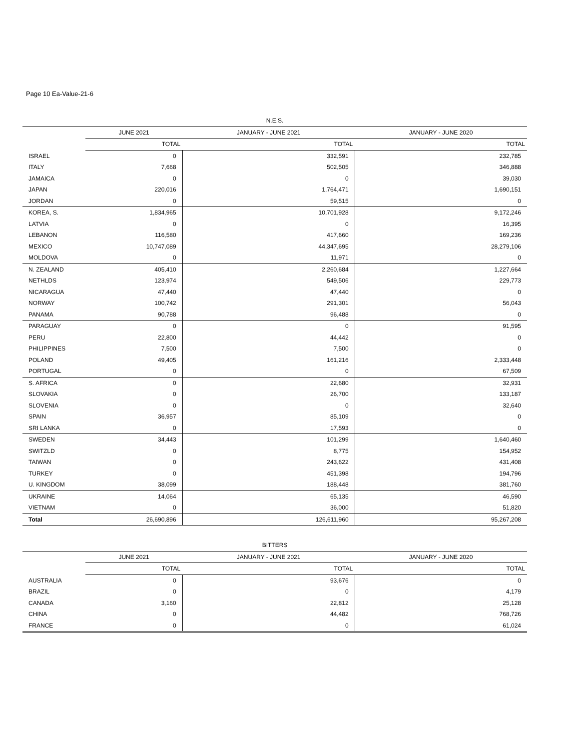Page 10 Ea-Value-21-6
| N.E.S. | | | |
| | JUNE 2021 | JANUARY - JUNE 2021 | JANUARY - JUNE 2020 |
| | TOTAL | TOTAL | TOTAL |
| ISRAEL | 0 | 332,591 | 232,785 |
| ITALY | 7,668 | 502,505 | 346,888 |
| JAMAICA | 0 | 0 | 39,030 |
| JAPAN | 220,016 | 1,764,471 | 1,690,151 |
| JORDAN | 0 | 59,515 | 0 |
| KOREA, S. | 1,834,965 | 10,701,928 | 9,172,246 |
| LATVIA | 0 | 0 | 16,395 |
| LEBANON | 116,580 | 417,660 | 169,236 |
| MEXICO | 10,747,089 | 44,347,695 | 28,279,106 |
| MOLDOVA | 0 | 11,971 | 0 |
| N. ZEALAND | 405,410 | 2,260,684 | 1,227,664 |
| NETHLDS | 123,974 | 549,506 | 229,773 |
| NICARAGUA | 47,440 | 47,440 | 0 |
| NORWAY | 100,742 | 291,301 | 56,043 |
| PANAMA | 90,788 | 96,488 | 0 |
| PARAGUAY | 0 | 0 | 91,595 |
| PERU | 22,800 | 44,442 | 0 |
| PHILIPPINES | 7,500 | 7,500 | 0 |
| POLAND | 49,405 | 161,216 | 2,333,448 |
| PORTUGAL | 0 | 0 | 67,509 |
| S. AFRICA | 0 | 22,680 | 32,931 |
| SLOVAKIA | 0 | 26,700 | 133,187 |
| SLOVENIA | 0 | 0 | 32,640 |
| SPAIN | 36,957 | 85,109 | 0 |
| SRI LANKA | 0 | 17,593 | 0 |
| SWEDEN | 34,443 | 101,299 | 1,640,460 |
| SWITZLD | 0 | 8,775 | 154,952 |
| TAIWAN | 0 | 243,622 | 431,408 |
| TURKEY | 0 | 451,398 | 194,796 |
| U. KINGDOM | 38,099 | 188,448 | 381,760 |
| UKRAINE | 14,064 | 65,135 | 46,590 |
| VIETNAM | 0 | 36,000 | 51,820 |
| Total | 26,690,896 | 126,611,960 | 95,267,208 |
| BITTERS | | | |
| | JUNE 2021 | JANUARY - JUNE 2021 | JANUARY - JUNE 2020 |
| | TOTAL | TOTAL | TOTAL |
| AUSTRALIA | 0 | 93,676 | 0 |
| BRAZIL | 0 | 0 | 4,179 |
| CANADA | 3,160 | 22,812 | 25,128 |
| CHINA | 0 | 44,482 | 768,726 |
| FRANCE | 0 | 0 | 61,024 |